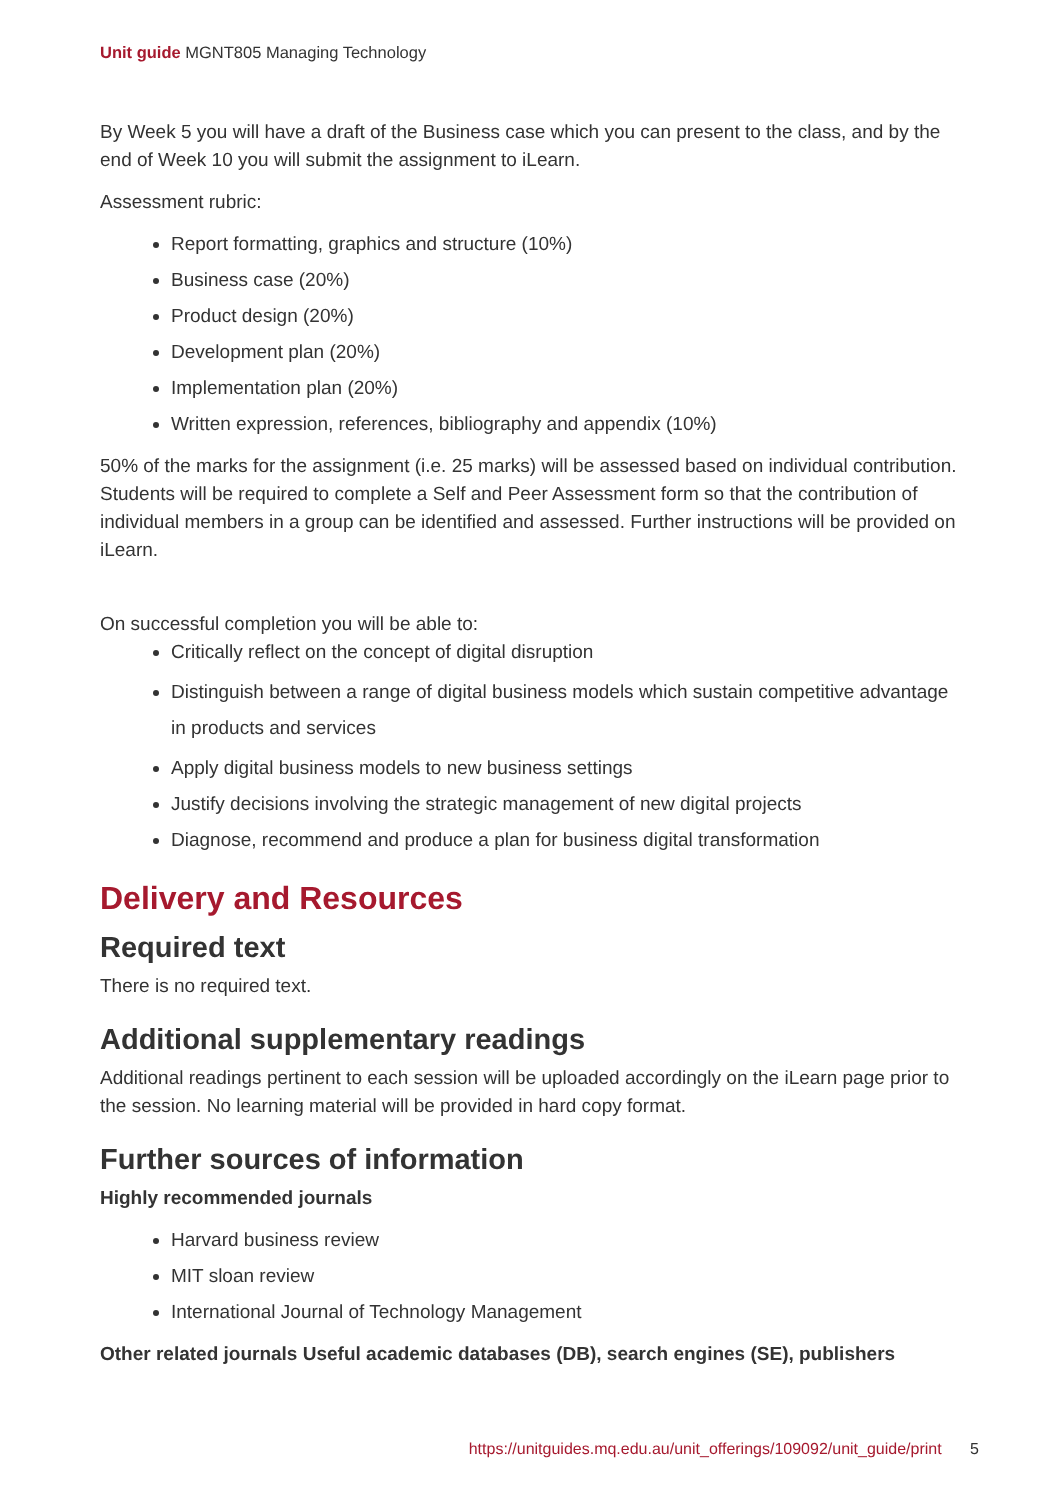Unit guide MGNT805 Managing Technology
By Week 5 you will have a draft of the Business case which you can present to the class, and by the end of Week 10 you will submit the assignment to iLearn.
Assessment rubric:
Report formatting, graphics and structure (10%)
Business case (20%)
Product design (20%)
Development plan (20%)
Implementation plan (20%)
Written expression, references, bibliography and appendix (10%)
50% of the marks for the assignment (i.e. 25 marks) will be assessed based on individual contribution. Students will be required to complete a Self and Peer Assessment form so that the contribution of individual members in a group can be identified and assessed. Further instructions will be provided on iLearn.
On successful completion you will be able to:
Critically reflect on the concept of digital disruption
Distinguish between a range of digital business models which sustain competitive advantage in products and services
Apply digital business models to new business settings
Justify decisions involving the strategic management of new digital projects
Diagnose, recommend and produce a plan for business digital transformation
Delivery and Resources
Required text
There is no required text.
Additional supplementary readings
Additional readings pertinent to each session will be uploaded accordingly on the iLearn page prior to the session. No learning material will be provided in hard copy format.
Further sources of information
Highly recommended journals
Harvard business review
MIT sloan review
International Journal of Technology Management
Other related journals Useful academic databases (DB), search engines (SE), publishers
https://unitguides.mq.edu.au/unit_offerings/109092/unit_guide/print 5